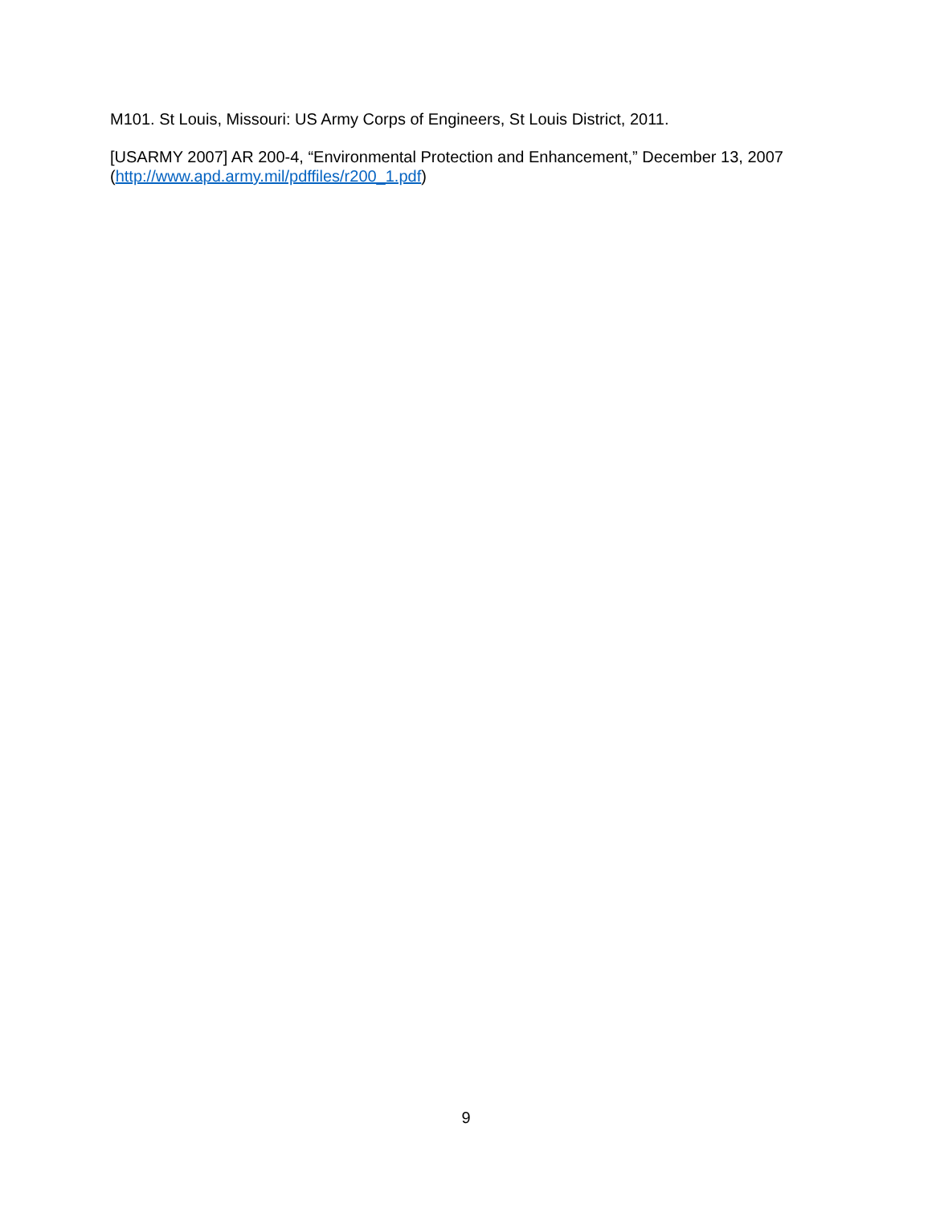M101. St Louis, Missouri: US Army Corps of Engineers, St Louis District, 2011.
[USARMY 2007] AR 200-4, “Environmental Protection and Enhancement,” December 13, 2007 (http://www.apd.army.mil/pdffiles/r200_1.pdf)
9